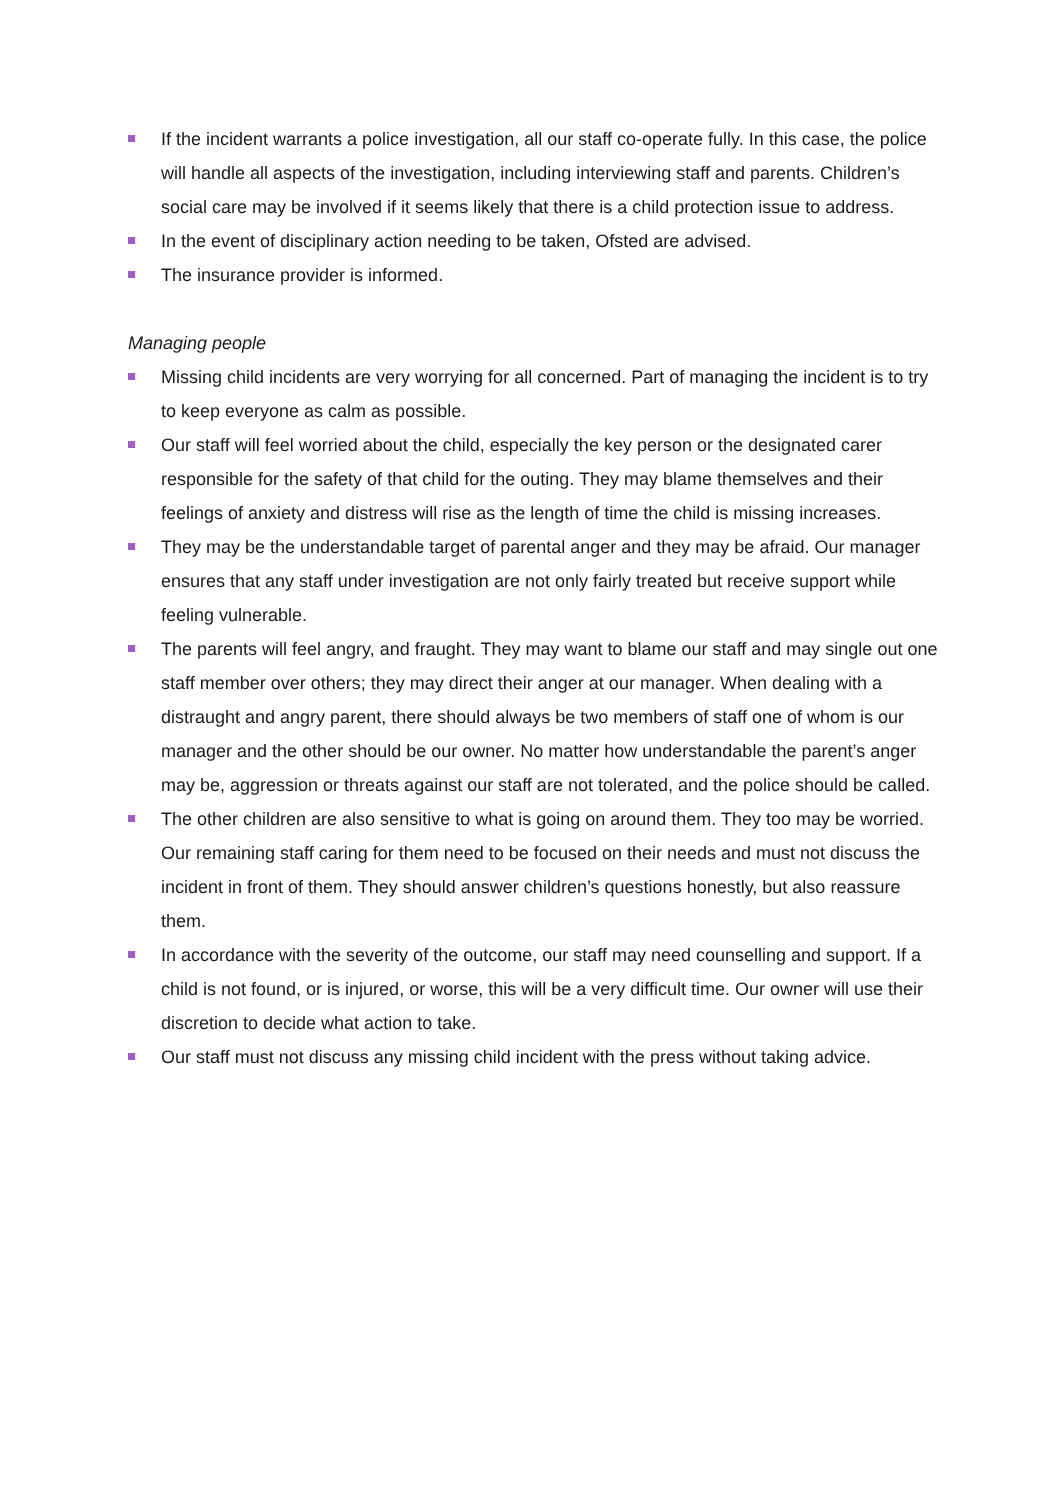If the incident warrants a police investigation, all our staff co-operate fully. In this case, the police will handle all aspects of the investigation, including interviewing staff and parents. Children’s social care may be involved if it seems likely that there is a child protection issue to address.
In the event of disciplinary action needing to be taken, Ofsted are advised.
The insurance provider is informed.
Managing people
Missing child incidents are very worrying for all concerned. Part of managing the incident is to try to keep everyone as calm as possible.
Our staff will feel worried about the child, especially the key person or the designated carer responsible for the safety of that child for the outing. They may blame themselves and their feelings of anxiety and distress will rise as the length of time the child is missing increases.
They may be the understandable target of parental anger and they may be afraid. Our manager ensures that any staff under investigation are not only fairly treated but receive support while feeling vulnerable.
The parents will feel angry, and fraught. They may want to blame our staff and may single out one staff member over others; they may direct their anger at our manager. When dealing with a distraught and angry parent, there should always be two members of staff one of whom is our manager and the other should be our owner. No matter how understandable the parent’s anger may be, aggression or threats against our staff are not tolerated, and the police should be called.
The other children are also sensitive to what is going on around them. They too may be worried. Our remaining staff caring for them need to be focused on their needs and must not discuss the incident in front of them. They should answer children’s questions honestly, but also reassure them.
In accordance with the severity of the outcome, our staff may need counselling and support. If a child is not found, or is injured, or worse, this will be a very difficult time. Our owner will use their discretion to decide what action to take.
Our staff must not discuss any missing child incident with the press without taking advice.